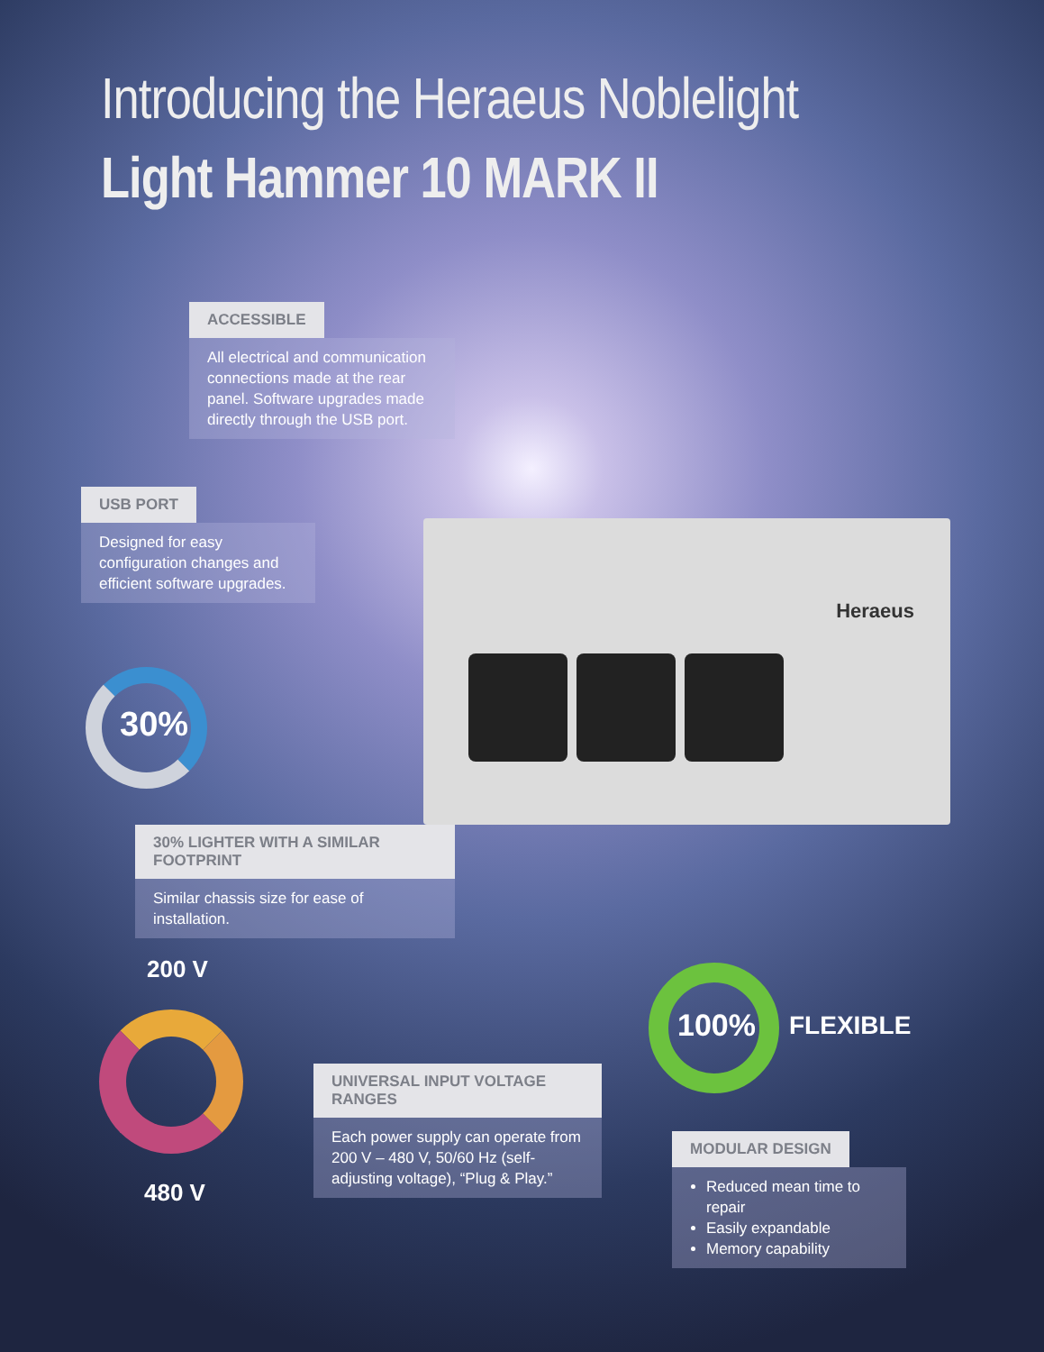Introducing the Heraeus Noblelight
Light Hammer 10 MARK II
Heraeus
ACCESSIBLE
All electrical and communication connections made at the rear panel. Software upgrades made directly through the USB port.
USB PORT
Designed for easy configuration changes and efficient software upgrades.
30%
30% LIGHTER WITH A SIMILAR FOOTPRINT
Similar chassis size for ease of installation.
200 V
480 V
UNIVERSAL INPUT VOLTAGE RANGES
Each power supply can operate from 200 V – 480 V, 50/60 Hz (self-adjusting voltage), “Plug & Play.”
100% FLEXIBLE
MODULAR DESIGN
Reduced mean time to repair
Easily expandable
Memory capability